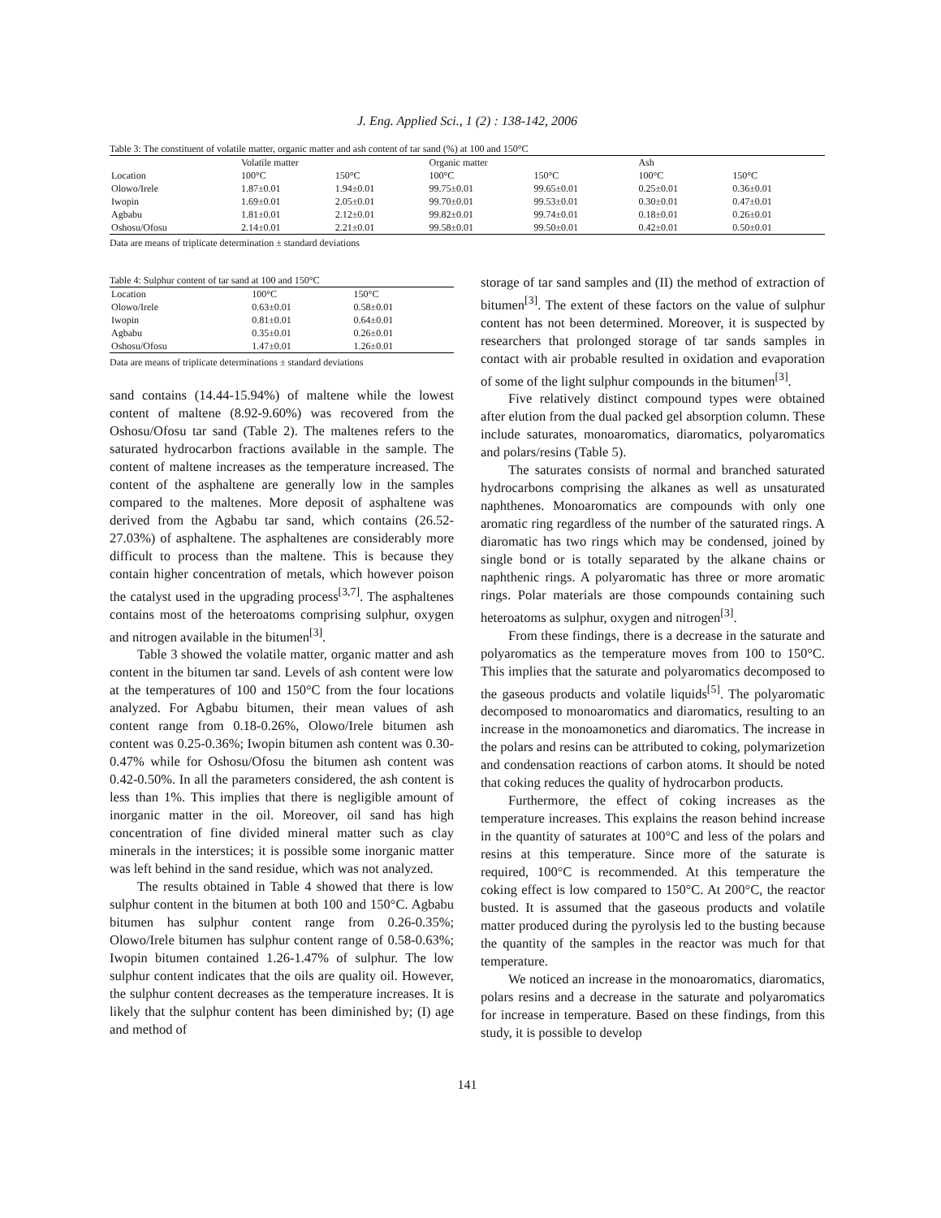J. Eng. Applied Sci., 1 (2) : 138-142, 2006
Table 3: The constituent of volatile matter, organic matter and ash content of tar sand (%) at 100 and 150°C
| | Volatile matter | | Organic matter | | Ash | |
| --- | --- | --- | --- | --- | --- | --- |
| Location | 100°C | 150°C | 100°C | 150°C | 100°C | 150°C |
| Olowo/Irele | 1.87±0.01 | 1.94±0.01 | 99.75±0.01 | 99.65±0.01 | 0.25±0.01 | 0.36±0.01 |
| Iwopin | 1.69±0.01 | 2.05±0.01 | 99.70±0.01 | 99.53±0.01 | 0.30±0.01 | 0.47±0.01 |
| Agbabu | 1.81±0.01 | 2.12±0.01 | 99.82±0.01 | 99.74±0.01 | 0.18±0.01 | 0.26±0.01 |
| Oshosu/Ofosu | 2.14±0.01 | 2.21±0.01 | 99.58±0.01 | 99.50±0.01 | 0.42±0.01 | 0.50±0.01 |
Data are means of triplicate determination ± standard deviations
Table 4: Sulphur content of tar sand at 100 and 150°C
| Location | 100°C | 150°C |
| --- | --- | --- |
| Olowo/Irele | 0.63±0.01 | 0.58±0.01 |
| Iwopin | 0.81±0.01 | 0.64±0.01 |
| Agbabu | 0.35±0.01 | 0.26±0.01 |
| Oshosu/Ofosu | 1.47±0.01 | 1.26±0.01 |
Data are means of triplicate determinations ± standard deviations
sand contains (14.44-15.94%) of maltene while the lowest content of maltene (8.92-9.60%) was recovered from the Oshosu/Ofosu tar sand (Table 2). The maltenes refers to the saturated hydrocarbon fractions available in the sample. The content of maltene increases as the temperature increased. The content of the asphaltene are generally low in the samples compared to the maltenes. More deposit of asphaltene was derived from the Agbabu tar sand, which contains (26.52-27.03%) of asphaltene. The asphaltenes are considerably more difficult to process than the maltene. This is because they contain higher concentration of metals, which however poison the catalyst used in the upgrading process<sup>[3,7]</sup>. The asphaltenes contains most of the heteroatoms comprising sulphur, oxygen and nitrogen available in the bitumen<sup>[3]</sup>.
Table 3 showed the volatile matter, organic matter and ash content in the bitumen tar sand. Levels of ash content were low at the temperatures of 100 and 150°C from the four locations analyzed. For Agbabu bitumen, their mean values of ash content range from 0.18-0.26%, Olowo/Irele bitumen ash content was 0.25-0.36%; Iwopin bitumen ash content was 0.30-0.47% while for Oshosu/Ofosu the bitumen ash content was 0.42-0.50%. In all the parameters considered, the ash content is less than 1%. This implies that there is negligible amount of inorganic matter in the oil. Moreover, oil sand has high concentration of fine divided mineral matter such as clay minerals in the interstices; it is possible some inorganic matter was left behind in the sand residue, which was not analyzed.
The results obtained in Table 4 showed that there is low sulphur content in the bitumen at both 100 and 150°C. Agbabu bitumen has sulphur content range from 0.26-0.35%; Olowo/Irele bitumen has sulphur content range of 0.58-0.63%; Iwopin bitumen contained 1.26-1.47% of sulphur. The low sulphur content indicates that the oils are quality oil. However, the sulphur content decreases as the temperature increases. It is likely that the sulphur content has been diminished by; (I) age and method of
storage of tar sand samples and (II) the method of extraction of bitumen<sup>[3]</sup>. The extent of these factors on the value of sulphur content has not been determined. Moreover, it is suspected by researchers that prolonged storage of tar sands samples in contact with air probable resulted in oxidation and evaporation of some of the light sulphur compounds in the bitumen<sup>[3]</sup>.
Five relatively distinct compound types were obtained after elution from the dual packed gel absorption column. These include saturates, monoaromatics, diaromatics, polyaromatics and polars/resins (Table 5).
The saturates consists of normal and branched saturated hydrocarbons comprising the alkanes as well as unsaturated naphthenes. Monoaromatics are compounds with only one aromatic ring regardless of the number of the saturated rings. A diaromatic has two rings which may be condensed, joined by single bond or is totally separated by the alkane chains or naphthenic rings. A polyaromatic has three or more aromatic rings. Polar materials are those compounds containing such heteroatoms as sulphur, oxygen and nitrogen<sup>[3]</sup>.
From these findings, there is a decrease in the saturate and polyaromatics as the temperature moves from 100 to 150°C. This implies that the saturate and polyaromatics decomposed to the gaseous products and volatile liquids<sup>[5]</sup>. The polyaromatic decomposed to monoaromatics and diaromatics, resulting to an increase in the monoamonetics and diaromatics. The increase in the polars and resins can be attributed to coking, polymarizetion and condensation reactions of carbon atoms. It should be noted that coking reduces the quality of hydrocarbon products.
Furthermore, the effect of coking increases as the temperature increases. This explains the reason behind increase in the quantity of saturates at 100°C and less of the polars and resins at this temperature. Since more of the saturate is required, 100°C is recommended. At this temperature the coking effect is low compared to 150°C. At 200°C, the reactor busted. It is assumed that the gaseous products and volatile matter produced during the pyrolysis led to the busting because the quantity of the samples in the reactor was much for that temperature.
We noticed an increase in the monoaromatics, diaromatics, polars resins and a decrease in the saturate and polyaromatics for increase in temperature. Based on these findings, from this study, it is possible to develop
141